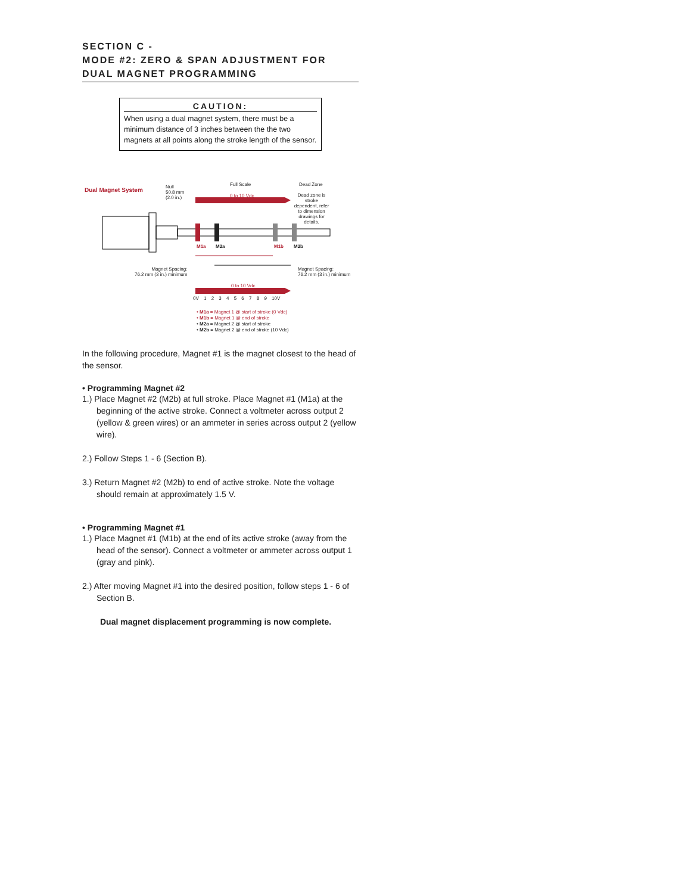SECTION C -
MODE #2: ZERO & SPAN ADJUSTMENT FOR
DUAL MAGNET PROGRAMMING
CAUTION:
When using a dual magnet system, there must be a minimum distance of 3 inches between the the two magnets at all points along the stroke length of the sensor.
Dual Magnet System
Null
50.8 mm
(2.0 in.)
Full Scale Dead Zone
0 to 10 Vdc
Dead zone is stroke dependent, refer to dimension drawings for details.
M1a M2a M1b M2b
Magnet Spacing:
76.2 mm (3 in.) minimum
Magnet Spacing:
76.2 mm (3 in.) minimum
0 to 10 Vdc
0V 1 2 3 4 5 6 7 8 9 10V
• M1a = Magnet 1 @ start of stroke (0 Vdc)
• M1b = Magnet 1 @ end of stroke
• M2a = Magnet 2 @ start of stroke
• M2b = Magnet 2 @ end of stroke (10 Vdc)
In the following procedure, Magnet #1 is the magnet closest to the head of the sensor.
• Programming Magnet #2
1.) Place Magnet #2 (M2b) at full stroke. Place Magnet #1 (M1a) at the beginning of the active stroke. Connect a voltmeter across output 2 (yellow & green wires) or an ammeter in series across output 2 (yellow wire).
2.) Follow Steps 1 - 6 (Section B).
3.) Return Magnet #2 (M2b) to end of active stroke. Note the voltage should remain at approximately 1.5 V.
• Programming Magnet #1
1.) Place Magnet #1 (M1b) at the end of its active stroke (away from the head of the sensor). Connect a voltmeter or ammeter across output 1 (gray and pink).
2.) After moving Magnet #1 into the desired position, follow steps 1 - 6 of Section B.
Dual magnet displacement programming is now complete.